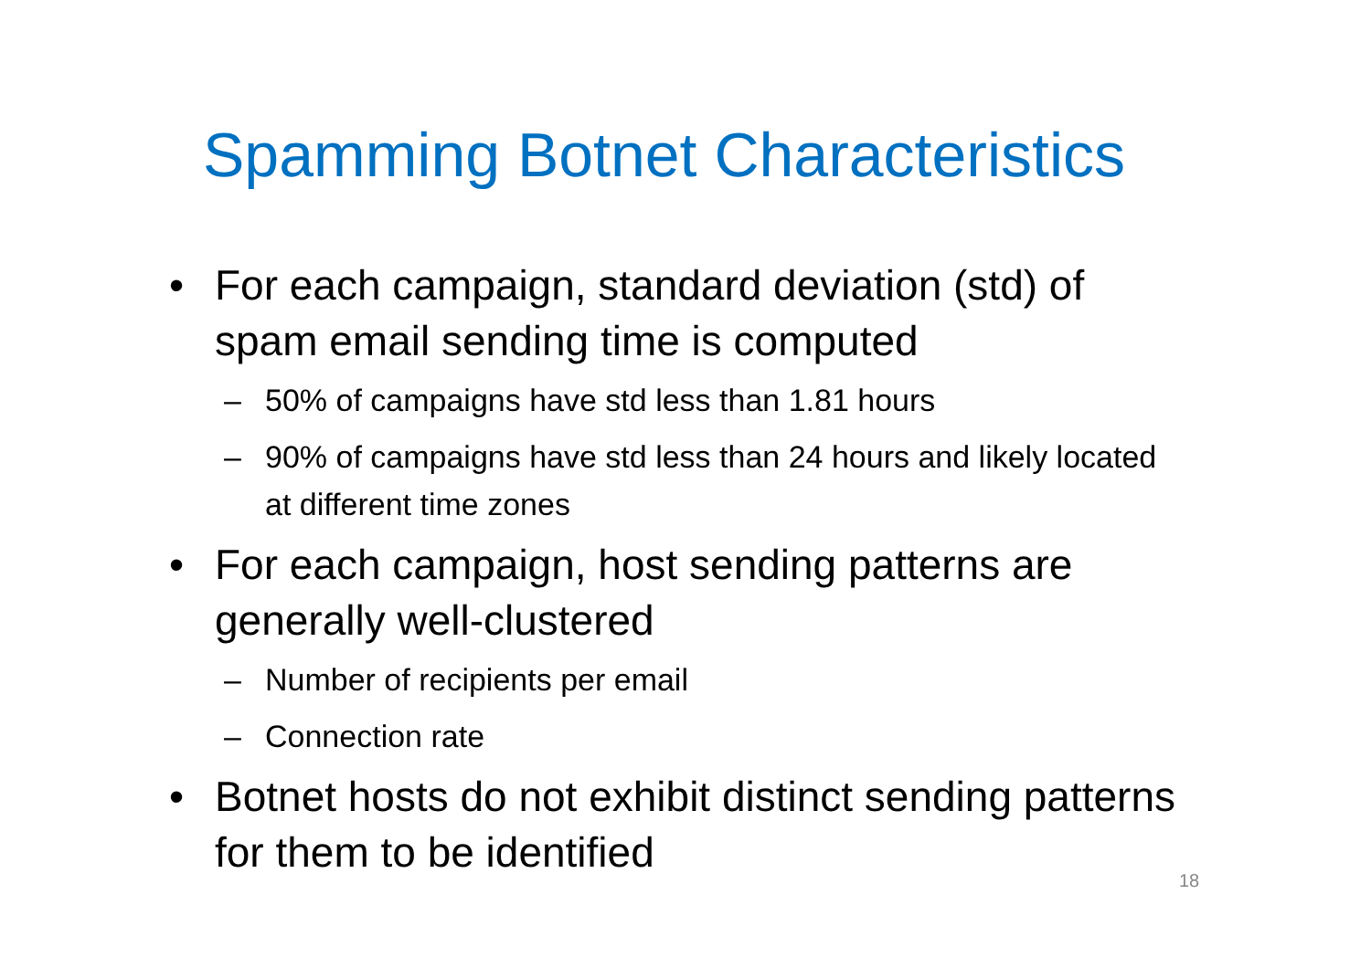Spamming Botnet Characteristics
• For each campaign, standard deviation (std) of spam email sending time is computed
– 50% of campaigns have std less than 1.81 hours
– 90% of campaigns have std less than 24 hours and likely located at different time zones
• For each campaign, host sending patterns are generally well-clustered
– Number of recipients per email
– Connection rate
• Botnet hosts do not exhibit distinct sending patterns for them to be identified
18